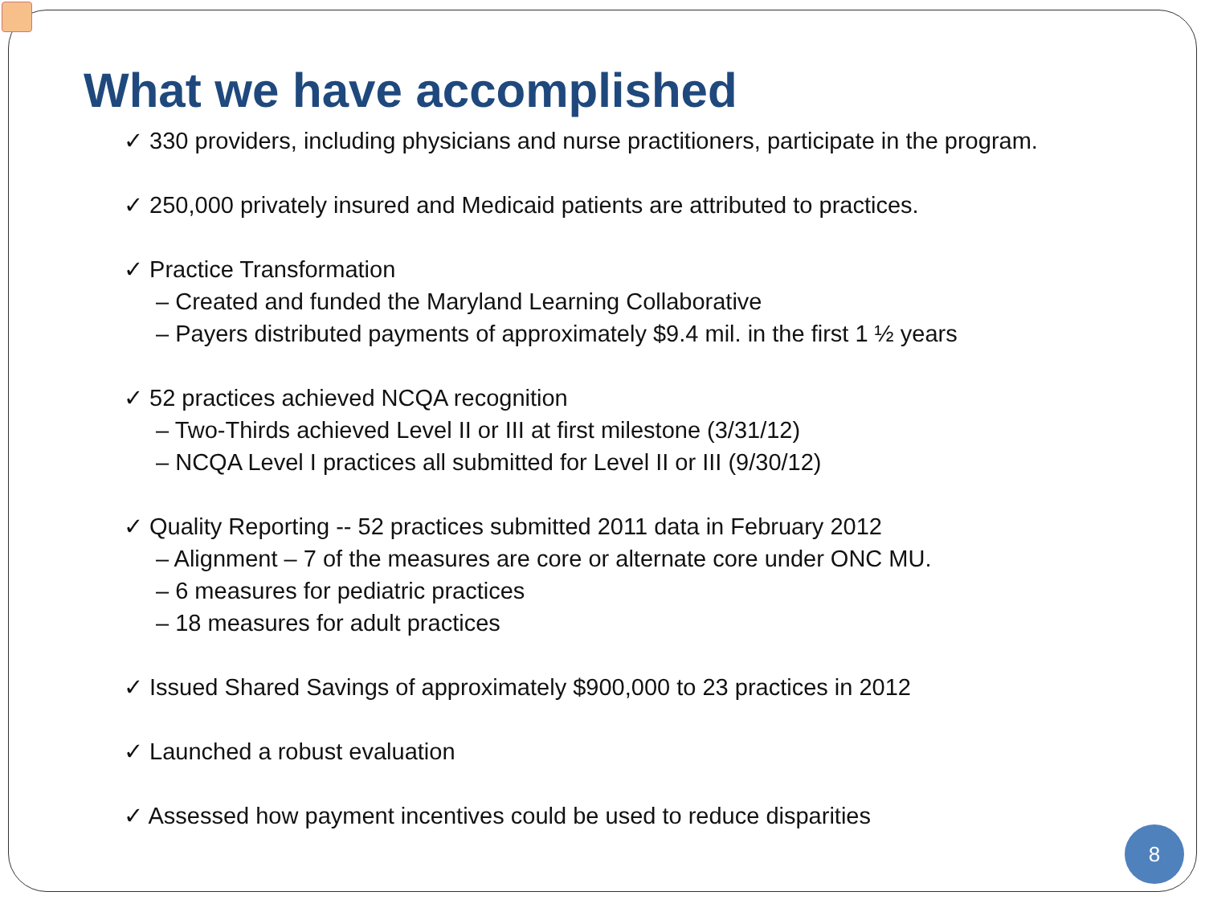What we have accomplished
✓ 330 providers, including physicians and nurse practitioners, participate in the program.
✓ 250,000 privately insured and Medicaid patients are attributed to practices.
✓ Practice Transformation
– Created and funded the Maryland Learning Collaborative
– Payers distributed payments of approximately $9.4 mil. in the first 1 ½ years
✓ 52 practices achieved NCQA recognition
– Two-Thirds achieved Level II or III at first milestone (3/31/12)
– NCQA Level I practices all submitted for Level II or III (9/30/12)
✓ Quality Reporting -- 52 practices submitted 2011 data in February 2012
– Alignment – 7 of the measures are core or alternate core under ONC MU.
– 6 measures for pediatric practices
– 18 measures for adult practices
✓ Issued Shared Savings of approximately $900,000 to 23 practices in 2012
✓ Launched a robust evaluation
✓ Assessed how payment incentives could be used to reduce disparities
8